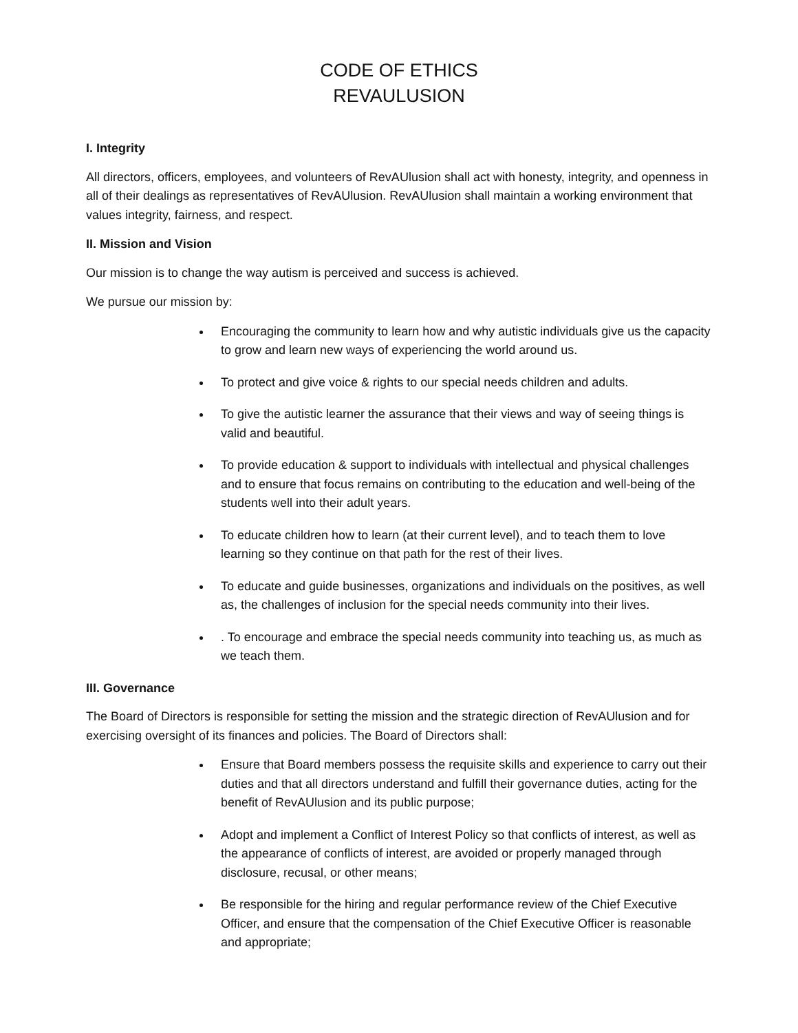CODE OF ETHICS
REVAULUSION
I. Integrity
All directors, officers, employees, and volunteers of RevAUlusion shall act with honesty, integrity, and openness in all of their dealings as representatives of RevAUlusion. RevAUlusion shall maintain a working environment that values integrity, fairness, and respect.
II. Mission and Vision
Our mission is to change the way autism is perceived and success is achieved.
We pursue our mission by:
Encouraging the community to learn how and why autistic individuals give us the capacity to grow and learn new ways of experiencing the world around us.
To protect and give voice & rights to our special needs children and adults.
To give the autistic learner the assurance that their views and way of seeing things is valid and beautiful.
To provide education & support to individuals with intellectual and physical challenges and to ensure that focus remains on contributing to the education and well-being of the students well into their adult years.
To educate children how to learn (at their current level), and to teach them to love learning so they continue on that path for the rest of their lives.
To educate and guide businesses, organizations and individuals on the positives, as well as, the challenges of inclusion for the special needs community into their lives.
. To encourage and embrace the special needs community into teaching us, as much as we teach them.
III. Governance
The Board of Directors is responsible for setting the mission and the strategic direction of RevAUlusion and for exercising oversight of its finances and policies. The Board of Directors shall:
Ensure that Board members possess the requisite skills and experience to carry out their duties and that all directors understand and fulfill their governance duties, acting for the benefit of RevAUlusion and its public purpose;
Adopt and implement a Conflict of Interest Policy so that conflicts of interest, as well as the appearance of conflicts of interest, are avoided or properly managed through disclosure, recusal, or other means;
Be responsible for the hiring and regular performance review of the Chief Executive Officer, and ensure that the compensation of the Chief Executive Officer is reasonable and appropriate;